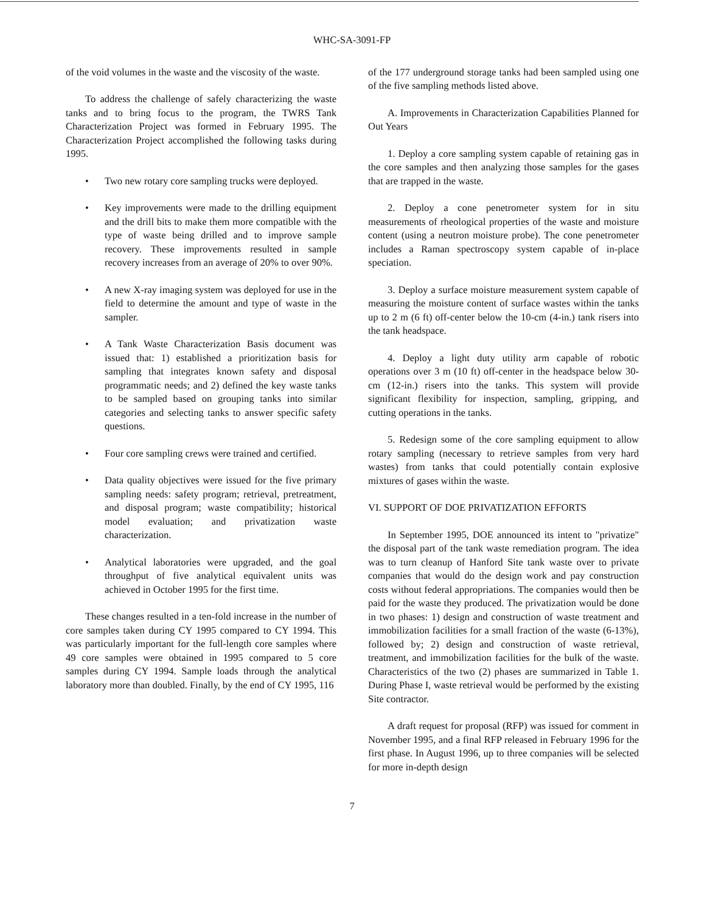WHC-SA-3091-FP
of the void volumes in the waste and the viscosity of the waste.
To address the challenge of safely characterizing the waste tanks and to bring focus to the program, the TWRS Tank Characterization Project was formed in February 1995. The Characterization Project accomplished the following tasks during 1995.
• Two new rotary core sampling trucks were deployed.
• Key improvements were made to the drilling equipment and the drill bits to make them more compatible with the type of waste being drilled and to improve sample recovery. These improvements resulted in sample recovery increases from an average of 20% to over 90%.
• A new X-ray imaging system was deployed for use in the field to determine the amount and type of waste in the sampler.
• A Tank Waste Characterization Basis document was issued that: 1) established a prioritization basis for sampling that integrates known safety and disposal programmatic needs; and 2) defined the key waste tanks to be sampled based on grouping tanks into similar categories and selecting tanks to answer specific safety questions.
• Four core sampling crews were trained and certified.
• Data quality objectives were issued for the five primary sampling needs: safety program; retrieval, pretreatment, and disposal program; waste compatibility; historical model evaluation; and privatization waste characterization.
• Analytical laboratories were upgraded, and the goal throughput of five analytical equivalent units was achieved in October 1995 for the first time.
These changes resulted in a ten-fold increase in the number of core samples taken during CY 1995 compared to CY 1994. This was particularly important for the full-length core samples where 49 core samples were obtained in 1995 compared to 5 core samples during CY 1994. Sample loads through the analytical laboratory more than doubled. Finally, by the end of CY 1995, 116
of the 177 underground storage tanks had been sampled using one of the five sampling methods listed above.
A. Improvements in Characterization Capabilities Planned for Out Years
1. Deploy a core sampling system capable of retaining gas in the core samples and then analyzing those samples for the gases that are trapped in the waste.
2. Deploy a cone penetrometer system for in situ measurements of rheological properties of the waste and moisture content (using a neutron moisture probe). The cone penetrometer includes a Raman spectroscopy system capable of in-place speciation.
3. Deploy a surface moisture measurement system capable of measuring the moisture content of surface wastes within the tanks up to 2 m (6 ft) off-center below the 10-cm (4-in.) tank risers into the tank headspace.
4. Deploy a light duty utility arm capable of robotic operations over 3 m (10 ft) off-center in the headspace below 30-cm (12-in.) risers into the tanks. This system will provide significant flexibility for inspection, sampling, gripping, and cutting operations in the tanks.
5. Redesign some of the core sampling equipment to allow rotary sampling (necessary to retrieve samples from very hard wastes) from tanks that could potentially contain explosive mixtures of gases within the waste.
VI. SUPPORT OF DOE PRIVATIZATION EFFORTS
In September 1995, DOE announced its intent to "privatize" the disposal part of the tank waste remediation program. The idea was to turn cleanup of Hanford Site tank waste over to private companies that would do the design work and pay construction costs without federal appropriations. The companies would then be paid for the waste they produced. The privatization would be done in two phases: 1) design and construction of waste treatment and immobilization facilities for a small fraction of the waste (6-13%), followed by; 2) design and construction of waste retrieval, treatment, and immobilization facilities for the bulk of the waste. Characteristics of the two (2) phases are summarized in Table 1. During Phase I, waste retrieval would be performed by the existing Site contractor.
A draft request for proposal (RFP) was issued for comment in November 1995, and a final RFP released in February 1996 for the first phase. In August 1996, up to three companies will be selected for more in-depth design
7